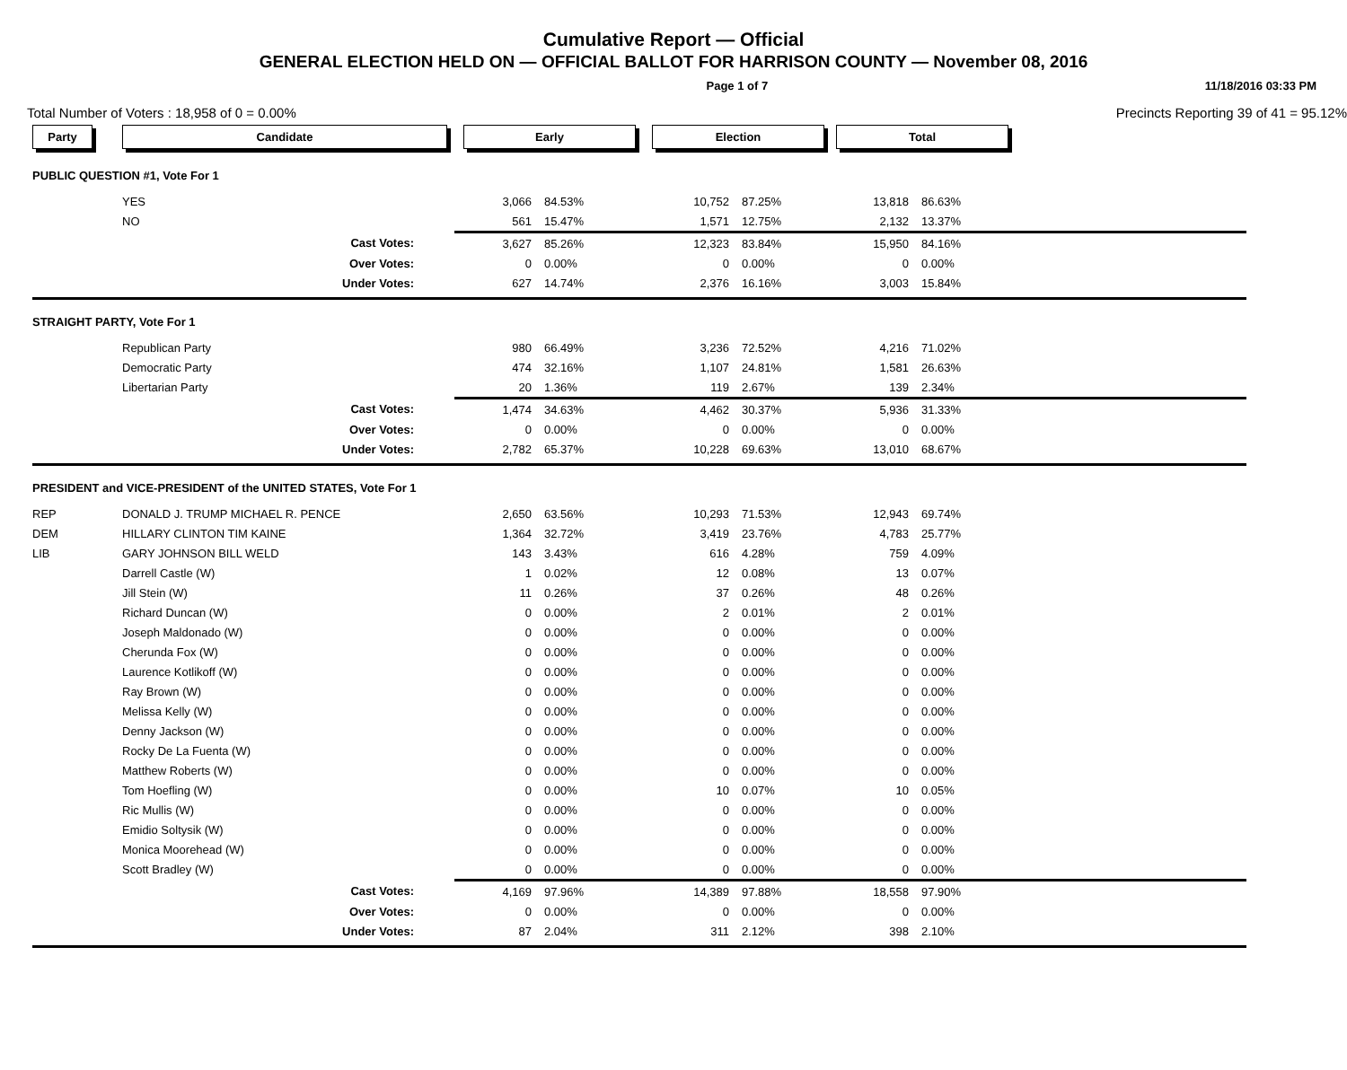Cumulative Report — Official
GENERAL ELECTION HELD ON — OFFICIAL BALLOT FOR HARRISON COUNTY — November 08, 2016
Page 1 of 7 11/18/2016 03:33 PM
Total Number of Voters : 18,958 of 0 = 0.00% Precincts Reporting 39 of 41 = 95.12%
| Party | Candidate | Early | | Election | | Total | | |
| --- | --- | --- | --- | --- | --- | --- | --- | --- |
| PUBLIC QUESTION #1, Vote For 1 | | | | | | | | |
| | YES | 3,066 | 84.53% | 10,752 | 87.25% | 13,818 | 86.63% | |
| | NO | 561 | 15.47% | 1,571 | 12.75% | 2,132 | 13.37% | |
| | Cast Votes: | 3,627 | 85.26% | 12,323 | 83.84% | 15,950 | 84.16% | |
| | Over Votes: | 0 | 0.00% | 0 | 0.00% | 0 | 0.00% | |
| | Under Votes: | 627 | 14.74% | 2,376 | 16.16% | 3,003 | 15.84% | |
| STRAIGHT PARTY, Vote For 1 | | | | | | | | |
| | Republican Party | 980 | 66.49% | 3,236 | 72.52% | 4,216 | 71.02% | |
| | Democratic Party | 474 | 32.16% | 1,107 | 24.81% | 1,581 | 26.63% | |
| | Libertarian Party | 20 | 1.36% | 119 | 2.67% | 139 | 2.34% | |
| | Cast Votes: | 1,474 | 34.63% | 4,462 | 30.37% | 5,936 | 31.33% | |
| | Over Votes: | 0 | 0.00% | 0 | 0.00% | 0 | 0.00% | |
| | Under Votes: | 2,782 | 65.37% | 10,228 | 69.63% | 13,010 | 68.67% | |
| PRESIDENT and VICE-PRESIDENT of the UNITED STATES, Vote For 1 | | | | | | | | |
| REP | DONALD J. TRUMP MICHAEL R. PENCE | 2,650 | 63.56% | 10,293 | 71.53% | 12,943 | 69.74% | |
| DEM | HILLARY CLINTON TIM KAINE | 1,364 | 32.72% | 3,419 | 23.76% | 4,783 | 25.77% | |
| LIB | GARY JOHNSON BILL WELD | 143 | 3.43% | 616 | 4.28% | 759 | 4.09% | |
| | Darrell Castle (W) | 1 | 0.02% | 12 | 0.08% | 13 | 0.07% | |
| | Jill Stein (W) | 11 | 0.26% | 37 | 0.26% | 48 | 0.26% | |
| | Richard Duncan (W) | 0 | 0.00% | 2 | 0.01% | 2 | 0.01% | |
| | Joseph Maldonado (W) | 0 | 0.00% | 0 | 0.00% | 0 | 0.00% | |
| | Cherunda Fox (W) | 0 | 0.00% | 0 | 0.00% | 0 | 0.00% | |
| | Laurence Kotlikoff (W) | 0 | 0.00% | 0 | 0.00% | 0 | 0.00% | |
| | Ray Brown (W) | 0 | 0.00% | 0 | 0.00% | 0 | 0.00% | |
| | Melissa Kelly (W) | 0 | 0.00% | 0 | 0.00% | 0 | 0.00% | |
| | Denny Jackson (W) | 0 | 0.00% | 0 | 0.00% | 0 | 0.00% | |
| | Rocky De La Fuenta (W) | 0 | 0.00% | 0 | 0.00% | 0 | 0.00% | |
| | Matthew Roberts (W) | 0 | 0.00% | 0 | 0.00% | 0 | 0.00% | |
| | Tom Hoefling (W) | 0 | 0.00% | 10 | 0.07% | 10 | 0.05% | |
| | Ric Mullis (W) | 0 | 0.00% | 0 | 0.00% | 0 | 0.00% | |
| | Emidio Soltysik (W) | 0 | 0.00% | 0 | 0.00% | 0 | 0.00% | |
| | Monica Moorehead (W) | 0 | 0.00% | 0 | 0.00% | 0 | 0.00% | |
| | Scott Bradley (W) | 0 | 0.00% | 0 | 0.00% | 0 | 0.00% | |
| | Cast Votes: | 4,169 | 97.96% | 14,389 | 97.88% | 18,558 | 97.90% | |
| | Over Votes: | 0 | 0.00% | 0 | 0.00% | 0 | 0.00% | |
| | Under Votes: | 87 | 2.04% | 311 | 2.12% | 398 | 2.10% | |